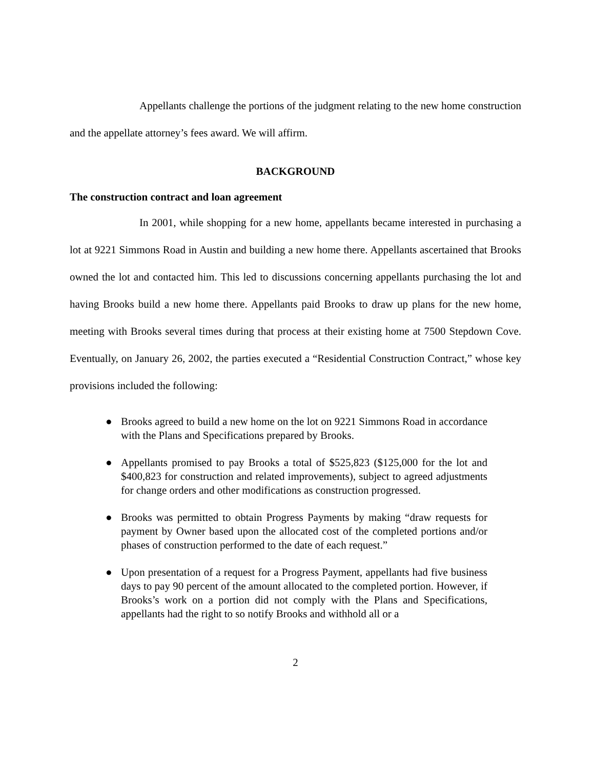Appellants challenge the portions of the judgment relating to the new home construction and the appellate attorney’s fees award. We will affirm.
BACKGROUND
The construction contract and loan agreement
In 2001, while shopping for a new home, appellants became interested in purchasing a lot at 9221 Simmons Road in Austin and building a new home there. Appellants ascertained that Brooks owned the lot and contacted him. This led to discussions concerning appellants purchasing the lot and having Brooks build a new home there. Appellants paid Brooks to draw up plans for the new home, meeting with Brooks several times during that process at their existing home at 7500 Stepdown Cove. Eventually, on January 26, 2002, the parties executed a “Residential Construction Contract,” whose key provisions included the following:
● Brooks agreed to build a new home on the lot on 9221 Simmons Road in accordance with the Plans and Specifications prepared by Brooks.
● Appellants promised to pay Brooks a total of $525,823 ($125,000 for the lot and $400,823 for construction and related improvements), subject to agreed adjustments for change orders and other modifications as construction progressed.
● Brooks was permitted to obtain Progress Payments by making “draw requests for payment by Owner based upon the allocated cost of the completed portions and/or phases of construction performed to the date of each request.”
● Upon presentation of a request for a Progress Payment, appellants had five business days to pay 90 percent of the amount allocated to the completed portion. However, if Brooks’s work on a portion did not comply with the Plans and Specifications, appellants had the right to so notify Brooks and withhold all or a
2